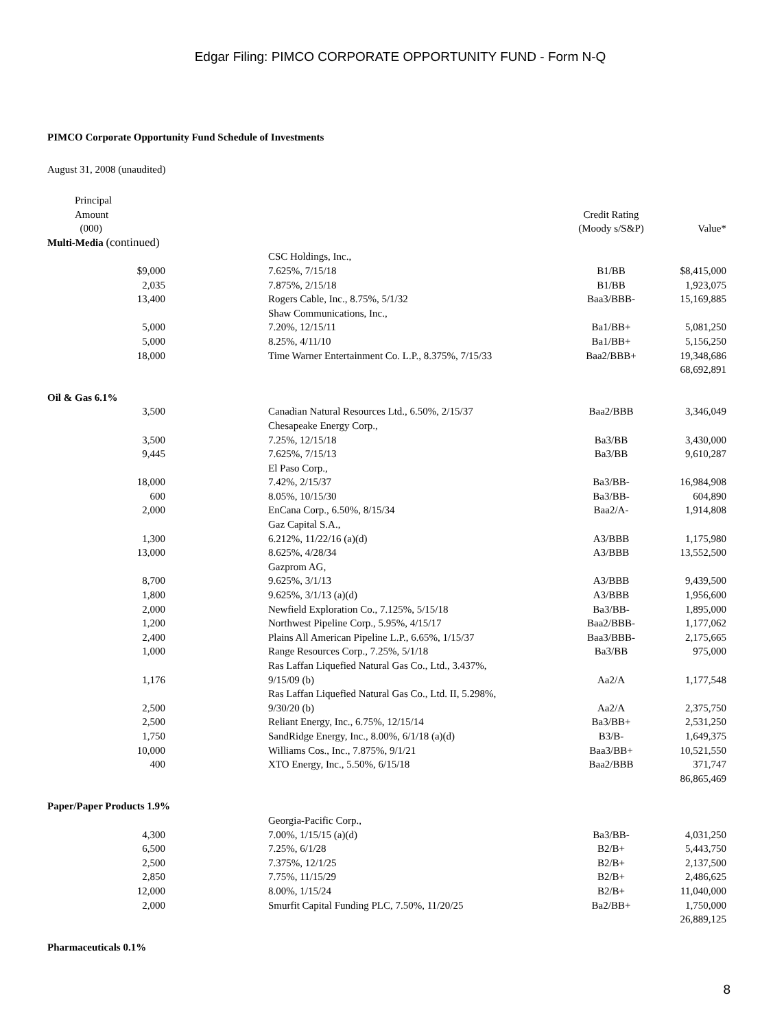Edgar Filing: PIMCO CORPORATE OPPORTUNITY FUND - Form N-Q
PIMCO Corporate Opportunity Fund Schedule of Investments
August 31, 2008 (unaudited)
| Principal Amount (000) | | Credit Rating (Moody s/S&P) | Value* |
| --- | --- | --- | --- |
| Multi-Media (continued) | | | |
| | CSC Holdings, Inc., | | |
| $9,000 | 7.625%, 7/15/18 | B1/BB | $8,415,000 |
| 2,035 | 7.875%, 2/15/18 | B1/BB | 1,923,075 |
| 13,400 | Rogers Cable, Inc., 8.75%, 5/1/32 | Baa3/BBB- | 15,169,885 |
| | Shaw Communications, Inc., | | |
| 5,000 | 7.20%, 12/15/11 | Ba1/BB+ | 5,081,250 |
| 5,000 | 8.25%, 4/11/10 | Ba1/BB+ | 5,156,250 |
| 18,000 | Time Warner Entertainment Co. L.P., 8.375%, 7/15/33 | Baa2/BBB+ | 19,348,686 |
| | | | 68,692,891 |
| Oil & Gas 6.1% | | | |
| 3,500 | Canadian Natural Resources Ltd., 6.50%, 2/15/37 | Baa2/BBB | 3,346,049 |
| | Chesapeake Energy Corp., | | |
| 3,500 | 7.25%, 12/15/18 | Ba3/BB | 3,430,000 |
| 9,445 | 7.625%, 7/15/13 | Ba3/BB | 9,610,287 |
| | El Paso Corp., | | |
| 18,000 | 7.42%, 2/15/37 | Ba3/BB- | 16,984,908 |
| 600 | 8.05%, 10/15/30 | Ba3/BB- | 604,890 |
| 2,000 | EnCana Corp., 6.50%, 8/15/34 | Baa2/A- | 1,914,808 |
| | Gaz Capital S.A., | | |
| 1,300 | 6.212%, 11/22/16 (a)(d) | A3/BBB | 1,175,980 |
| 13,000 | 8.625%, 4/28/34 | A3/BBB | 13,552,500 |
| | Gazprom AG, | | |
| 8,700 | 9.625%, 3/1/13 | A3/BBB | 9,439,500 |
| 1,800 | 9.625%, 3/1/13 (a)(d) | A3/BBB | 1,956,600 |
| 2,000 | Newfield Exploration Co., 7.125%, 5/15/18 | Ba3/BB- | 1,895,000 |
| 1,200 | Northwest Pipeline Corp., 5.95%, 4/15/17 | Baa2/BBB- | 1,177,062 |
| 2,400 | Plains All American Pipeline L.P., 6.65%, 1/15/37 | Baa3/BBB- | 2,175,665 |
| 1,000 | Range Resources Corp., 7.25%, 5/1/18 | Ba3/BB | 975,000 |
| 1,176 | Ras Laffan Liquefied Natural Gas Co., Ltd., 3.437%, 9/15/09 (b) | Aa2/A | 1,177,548 |
| 2,500 | Ras Laffan Liquefied Natural Gas Co., Ltd. II, 5.298%, 9/30/20 (b) | Aa2/A | 2,375,750 |
| 2,500 | Reliant Energy, Inc., 6.75%, 12/15/14 | Ba3/BB+ | 2,531,250 |
| 1,750 | SandRidge Energy, Inc., 8.00%, 6/1/18 (a)(d) | B3/B- | 1,649,375 |
| 10,000 | Williams Cos., Inc., 7.875%, 9/1/21 | Baa3/BB+ | 10,521,550 |
| 400 | XTO Energy, Inc., 5.50%, 6/15/18 | Baa2/BBB | 371,747 |
| | | | 86,865,469 |
| Paper/Paper Products 1.9% | | | |
| | Georgia-Pacific Corp., | | |
| 4,300 | 7.00%, 1/15/15 (a)(d) | Ba3/BB- | 4,031,250 |
| 6,500 | 7.25%, 6/1/28 | B2/B+ | 5,443,750 |
| 2,500 | 7.375%, 12/1/25 | B2/B+ | 2,137,500 |
| 2,850 | 7.75%, 11/15/29 | B2/B+ | 2,486,625 |
| 12,000 | 8.00%, 1/15/24 | B2/B+ | 11,040,000 |
| 2,000 | Smurfit Capital Funding PLC, 7.50%, 11/20/25 | Ba2/BB+ | 1,750,000 |
| | | | 26,889,125 |
| Pharmaceuticals 0.1% | | | |
8